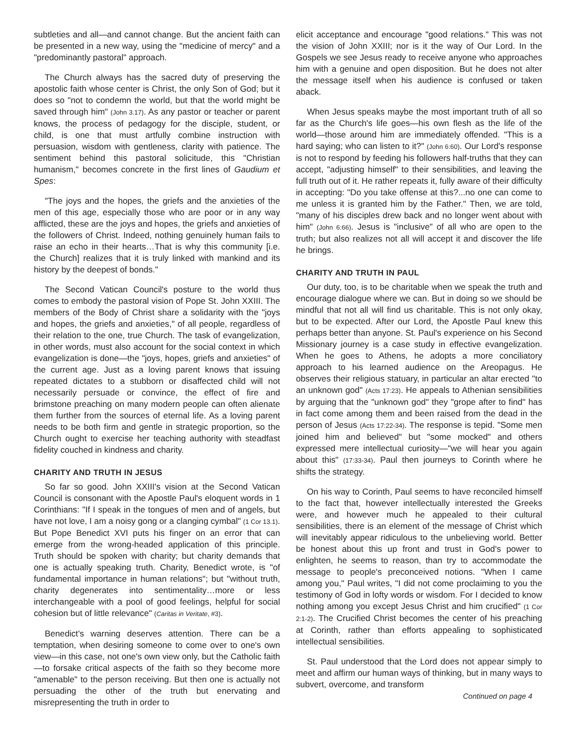subtleties and all—and cannot change. But the ancient faith can be presented in a new way, using the "medicine of mercy" and a "predominantly pastoral" approach.
The Church always has the sacred duty of preserving the apostolic faith whose center is Christ, the only Son of God; but it does so "not to condemn the world, but that the world might be saved through him" (John 3.17). As any pastor or teacher or parent knows, the process of pedagogy for the disciple, student, or child, is one that must artfully combine instruction with persuasion, wisdom with gentleness, clarity with patience. The sentiment behind this pastoral solicitude, this "Christian humanism," becomes concrete in the first lines of Gaudium et Spes:
"The joys and the hopes, the griefs and the anxieties of the men of this age, especially those who are poor or in any way afflicted, these are the joys and hopes, the griefs and anxieties of the followers of Christ. Indeed, nothing genuinely human fails to raise an echo in their hearts…That is why this community [i.e. the Church] realizes that it is truly linked with mankind and its history by the deepest of bonds."
The Second Vatican Council's posture to the world thus comes to embody the pastoral vision of Pope St. John XXIII. The members of the Body of Christ share a solidarity with the "joys and hopes, the griefs and anxieties," of all people, regardless of their relation to the one, true Church. The task of evangelization, in other words, must also account for the social context in which evangelization is done—the "joys, hopes, griefs and anxieties" of the current age. Just as a loving parent knows that issuing repeated dictates to a stubborn or disaffected child will not necessarily persuade or convince, the effect of fire and brimstone preaching on many modern people can often alienate them further from the sources of eternal life. As a loving parent needs to be both firm and gentle in strategic proportion, so the Church ought to exercise her teaching authority with steadfast fidelity couched in kindness and charity.
CHARITY AND TRUTH IN JESUS
So far so good. John XXIII's vision at the Second Vatican Council is consonant with the Apostle Paul's eloquent words in 1 Corinthians: "If I speak in the tongues of men and of angels, but have not love, I am a noisy gong or a clanging cymbal" (1 Cor 13.1). But Pope Benedict XVI puts his finger on an error that can emerge from the wrong-headed application of this principle. Truth should be spoken with charity; but charity demands that one is actually speaking truth. Charity, Benedict wrote, is "of fundamental importance in human relations"; but "without truth, charity degenerates into sentimentality…more or less interchangeable with a pool of good feelings, helpful for social cohesion but of little relevance" (Caritas in Veritate, #3).
Benedict's warning deserves attention. There can be a temptation, when desiring someone to come over to one's own view—in this case, not one's own view only, but the Catholic faith—to forsake critical aspects of the faith so they become more "amenable" to the person receiving. But then one is actually not persuading the other of the truth but enervating and misrepresenting the truth in order to
elicit acceptance and encourage "good relations." This was not the vision of John XXIII; nor is it the way of Our Lord. In the Gospels we see Jesus ready to receive anyone who approaches him with a genuine and open disposition. But he does not alter the message itself when his audience is confused or taken aback.
When Jesus speaks maybe the most important truth of all so far as the Church's life goes—his own flesh as the life of the world—those around him are immediately offended. "This is a hard saying; who can listen to it?" (John 6:60). Our Lord's response is not to respond by feeding his followers half-truths that they can accept, "adjusting himself" to their sensibilities, and leaving the full truth out of it. He rather repeats it, fully aware of their difficulty in accepting: "Do you take offense at this?...no one can come to me unless it is granted him by the Father." Then, we are told, "many of his disciples drew back and no longer went about with him" (John 6:66). Jesus is "inclusive" of all who are open to the truth; but also realizes not all will accept it and discover the life he brings.
CHARITY AND TRUTH IN PAUL
Our duty, too, is to be charitable when we speak the truth and encourage dialogue where we can. But in doing so we should be mindful that not all will find us charitable. This is not only okay, but to be expected. After our Lord, the Apostle Paul knew this perhaps better than anyone. St. Paul's experience on his Second Missionary journey is a case study in effective evangelization. When he goes to Athens, he adopts a more conciliatory approach to his learned audience on the Areopagus. He observes their religious statuary, in particular an altar erected "to an unknown god" (Acts 17:23). He appeals to Athenian sensibilities by arguing that the "unknown god" they "grope after to find" has in fact come among them and been raised from the dead in the person of Jesus (Acts 17:22-34). The response is tepid. "Some men joined him and believed" but "some mocked" and others expressed mere intellectual curiosity—"we will hear you again about this" (17:33-34). Paul then journeys to Corinth where he shifts the strategy.
On his way to Corinth, Paul seems to have reconciled himself to the fact that, however intellectually interested the Greeks were, and however much he appealed to their cultural sensibilities, there is an element of the message of Christ which will inevitably appear ridiculous to the unbelieving world. Better be honest about this up front and trust in God's power to enlighten, he seems to reason, than try to accommodate the message to people's preconceived notions. "When I came among you," Paul writes, "I did not come proclaiming to you the testimony of God in lofty words or wisdom. For I decided to know nothing among you except Jesus Christ and him crucified" (1 Cor 2:1-2). The Crucified Christ becomes the center of his preaching at Corinth, rather than efforts appealing to sophisticated intellectual sensibilities.
St. Paul understood that the Lord does not appear simply to meet and affirm our human ways of thinking, but in many ways to subvert, overcome, and transform
Continued on page 4